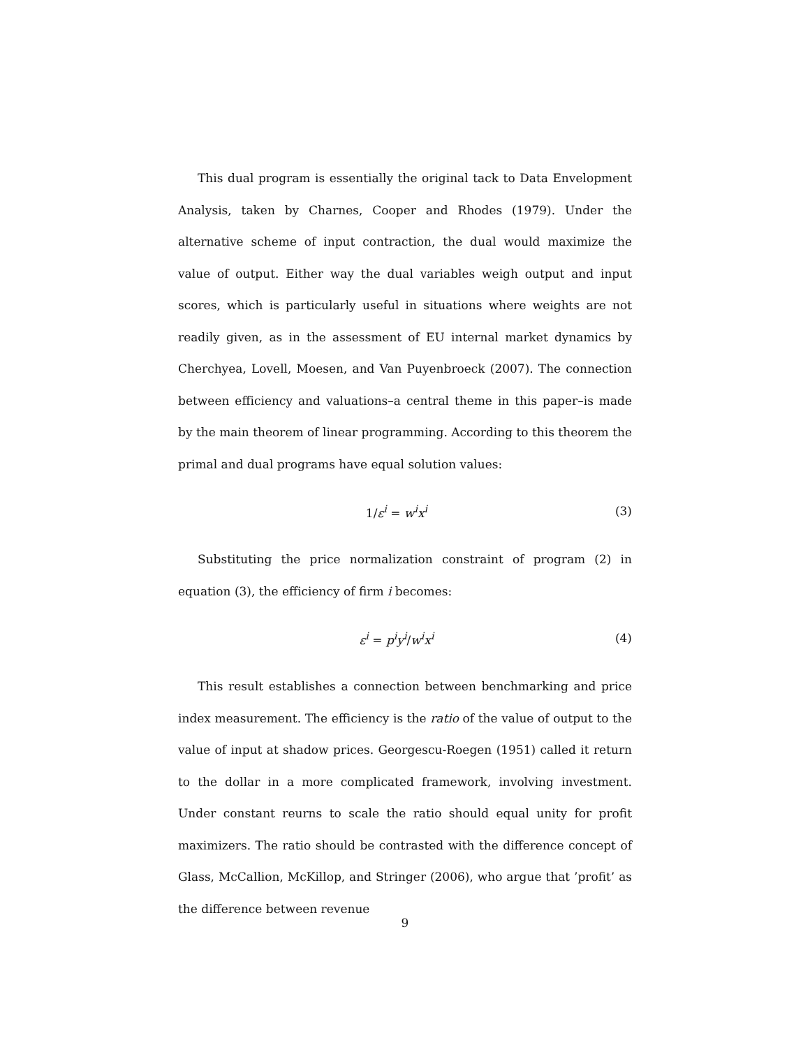This dual program is essentially the original tack to Data Envelopment Analysis, taken by Charnes, Cooper and Rhodes (1979). Under the alternative scheme of input contraction, the dual would maximize the value of output. Either way the dual variables weigh output and input scores, which is particularly useful in situations where weights are not readily given, as in the assessment of EU internal market dynamics by Cherchyea, Lovell, Moesen, and Van Puyenbroeck (2007). The connection between efficiency and valuations–a central theme in this paper–is made by the main theorem of linear programming. According to this theorem the primal and dual programs have equal solution values:
1/ε<sup>i</sup> = w<sup>i</sup>x<sup>i</sup> (3)
Substituting the price normalization constraint of program (2) in equation (3), the efficiency of firm i becomes:
ε<sup>i</sup> = p<sup>i</sup>y<sup>i</sup>/w<sup>i</sup>x<sup>i</sup> (4)
This result establishes a connection between benchmarking and price index measurement. The efficiency is the ratio of the value of output to the value of input at shadow prices. Georgescu-Roegen (1951) called it return to the dollar in a more complicated framework, involving investment. Under constant reurns to scale the ratio should equal unity for profit maximizers. The ratio should be contrasted with the difference concept of Glass, McCallion, McKillop, and Stringer (2006), who argue that ’profit’ as the difference between revenue
9